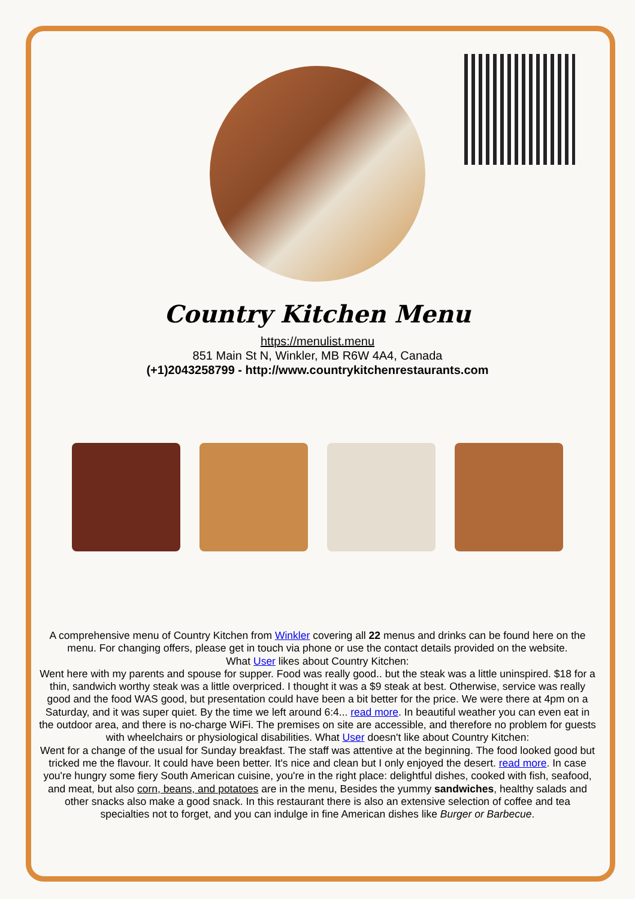Country Kitchen Menu
https://menulist.menu
851 Main St N, Winkler, MB R6W 4A4, Canada
(+1)2043258799 - http://www.countrykitchenrestaurants.com
A comprehensive menu of Country Kitchen from Winkler covering all 22 menus and drinks can be found here on the menu. For changing offers, please get in touch via phone or use the contact details provided on the website.
What User likes about Country Kitchen:
Went here with my parents and spouse for supper. Food was really good.. but the steak was a little uninspired. $18 for a thin, sandwich worthy steak was a little overpriced. I thought it was a $9 steak at best. Otherwise, service was really good and the food WAS good, but presentation could have been a bit better for the price. We were there at 4pm on a Saturday, and it was super quiet. By the time we left around 6:4... read more. In beautiful weather you can even eat in the outdoor area, and there is no-charge WiFi. The premises on site are accessible, and therefore no problem for guests with wheelchairs or physiological disabilities. What User doesn't like about Country Kitchen:
Went for a change of the usual for Sunday breakfast. The staff was attentive at the beginning. The food looked good but tricked me the flavour. It could have been better. It's nice and clean but I only enjoyed the desert. read more. In case you're hungry some fiery South American cuisine, you're in the right place: delightful dishes, cooked with fish, seafood, and meat, but also corn, beans, and potatoes are in the menu, Besides the yummy sandwiches, healthy salads and other snacks also make a good snack. In this restaurant there is also an extensive selection of coffee and tea specialties not to forget, and you can indulge in fine American dishes like Burger or Barbecue.